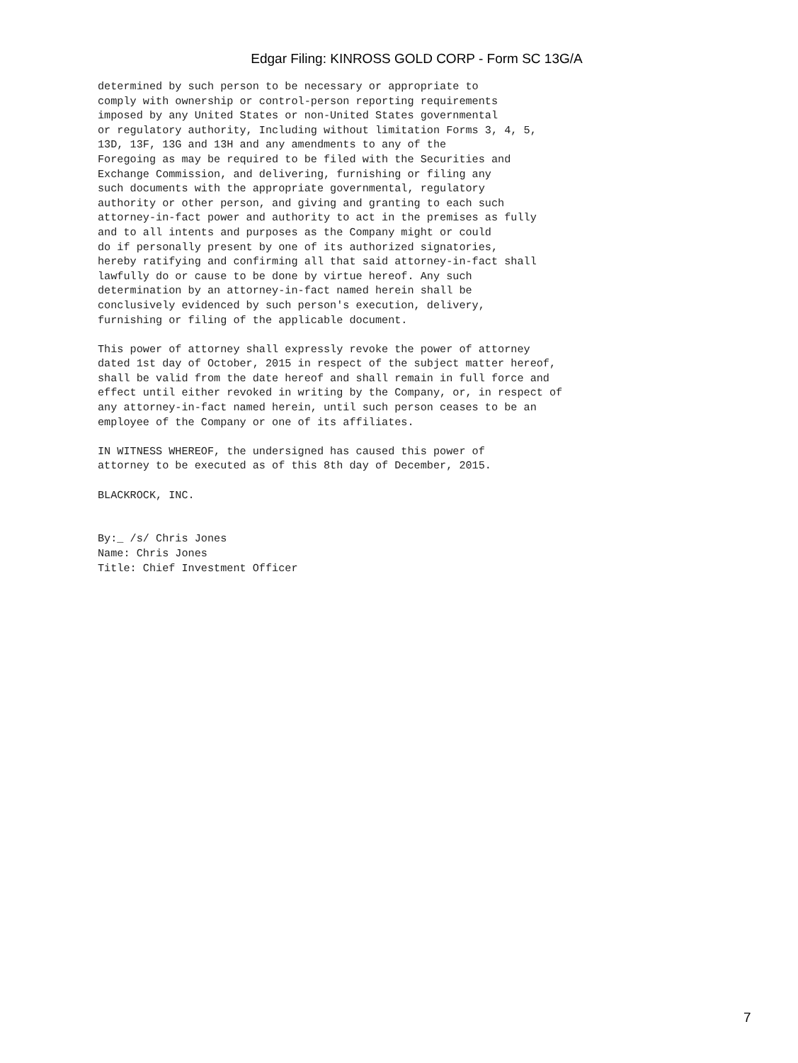Edgar Filing: KINROSS GOLD CORP - Form SC 13G/A
determined by such person to be necessary or appropriate to
comply with ownership or control-person reporting requirements
imposed by any United States or non-United States governmental
or regulatory authority, Including without limitation Forms 3, 4, 5,
13D, 13F, 13G and 13H and any amendments to any of the
Foregoing as may be required to be filed with the Securities and
Exchange Commission, and delivering, furnishing or filing any
such documents with the appropriate governmental, regulatory
authority or other person, and giving and granting to each such
attorney-in-fact power and authority to act in the premises as fully
and to all intents and purposes as the Company might or could
do if personally present by one of its authorized signatories,
hereby ratifying and confirming all that said attorney-in-fact shall
lawfully do or cause to be done by virtue hereof. Any such
determination by an attorney-in-fact named herein shall be
conclusively evidenced by such person's execution, delivery,
furnishing or filing of the applicable document.

This power of attorney shall expressly revoke the power of attorney
dated 1st day of October, 2015 in respect of the subject matter hereof,
shall be valid from the date hereof and shall remain in full force and
effect until either revoked in writing by the Company, or, in respect of
any attorney-in-fact named herein, until such person ceases to be an
employee of the Company or one of its affiliates.

IN WITNESS WHEREOF, the undersigned has caused this power of
attorney to be executed as of this 8th day of December, 2015.

BLACKROCK, INC.


By:_ /s/ Chris Jones
Name: Chris Jones
Title: Chief Investment Officer
7